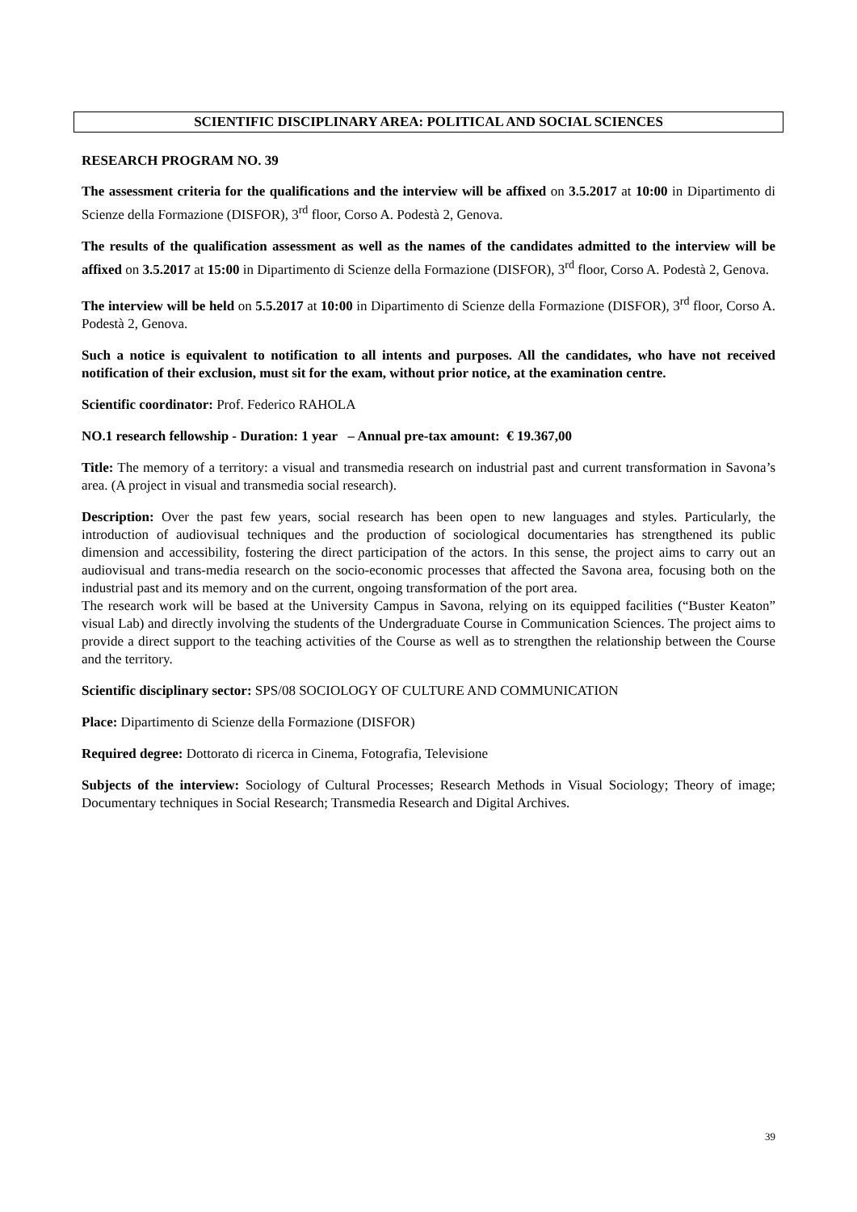SCIENTIFIC DISCIPLINARY AREA: POLITICAL AND SOCIAL SCIENCES
RESEARCH PROGRAM NO. 39
The assessment criteria for the qualifications and the interview will be affixed on 3.5.2017 at 10:00 in Dipartimento di Scienze della Formazione (DISFOR), 3<sup>rd</sup> floor, Corso A. Podestà 2, Genova.
The results of the qualification assessment as well as the names of the candidates admitted to the interview will be affixed on 3.5.2017 at 15:00 in Dipartimento di Scienze della Formazione (DISFOR), 3<sup>rd</sup> floor, Corso A. Podestà 2, Genova.
The interview will be held on 5.5.2017 at 10:00 in Dipartimento di Scienze della Formazione (DISFOR), 3<sup>rd</sup> floor, Corso A. Podestà 2, Genova.
Such a notice is equivalent to notification to all intents and purposes. All the candidates, who have not received notification of their exclusion, must sit for the exam, without prior notice, at the examination centre.
Scientific coordinator: Prof. Federico RAHOLA
NO.1 research fellowship - Duration: 1 year – Annual pre-tax amount: € 19.367,00
Title: The memory of a territory: a visual and transmedia research on industrial past and current transformation in Savona’s area. (A project in visual and transmedia social research).
Description: Over the past few years, social research has been open to new languages and styles. Particularly, the introduction of audiovisual techniques and the production of sociological documentaries has strengthened its public dimension and accessibility, fostering the direct participation of the actors. In this sense, the project aims to carry out an audiovisual and trans-media research on the socio-economic processes that affected the Savona area, focusing both on the industrial past and its memory and on the current, ongoing transformation of the port area.
The research work will be based at the University Campus in Savona, relying on its equipped facilities (“Buster Keaton” visual Lab) and directly involving the students of the Undergraduate Course in Communication Sciences. The project aims to provide a direct support to the teaching activities of the Course as well as to strengthen the relationship between the Course and the territory.
Scientific disciplinary sector: SPS/08 SOCIOLOGY OF CULTURE AND COMMUNICATION
Place: Dipartimento di Scienze della Formazione (DISFOR)
Required degree: Dottorato di ricerca in Cinema, Fotografia, Televisione
Subjects of the interview: Sociology of Cultural Processes; Research Methods in Visual Sociology; Theory of image; Documentary techniques in Social Research; Transmedia Research and Digital Archives.
39